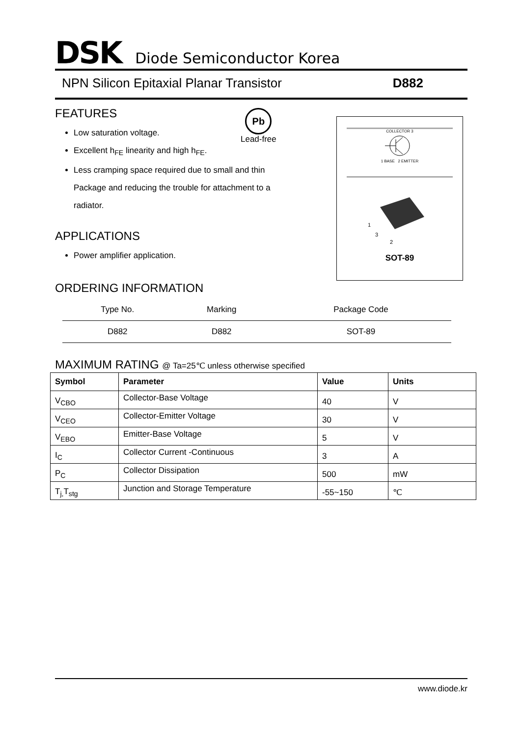DSK Diode Semiconductor Korea
NPN Silicon Epitaxial Planar Transistor D882
Pb
Lead-free
FEATURES
Low saturation voltage.
Excellent h<sub>FE</sub> linearity and high h<sub>FE</sub>.
Less cramping space required due to small and thin
Package and reducing the trouble for attachment to a
radiator.
APPLICATIONS
Power amplifier application.
ORDERING INFORMATION
| Type No. | Marking | Package Code |
| --- | --- | --- |
| D882 | D882 | SOT-89 |
MAXIMUM RATING @ Ta=25℃ unless otherwise specified
| Symbol | Parameter | Value | Units |
| --- | --- | --- | --- |
| V<sub>CBO</sub> | Collector-Base Voltage | 40 | V |
| V<sub>CEO</sub> | Collector-Emitter Voltage | 30 | V |
| V<sub>EBO</sub> | Emitter-Base Voltage | 5 | V |
| I<sub>C</sub> | Collector Current -Continuous | 3 | A |
| P<sub>C</sub> | Collector Dissipation | 500 | mW |
| T<sub>j,</sub>T<sub>stg</sub> | Junction and Storage Temperature | -55~150 | ℃ |
COLLECTOR 3
1 BASE 2 EMITTER
1
3
2
SOT-89
www.diode.kr